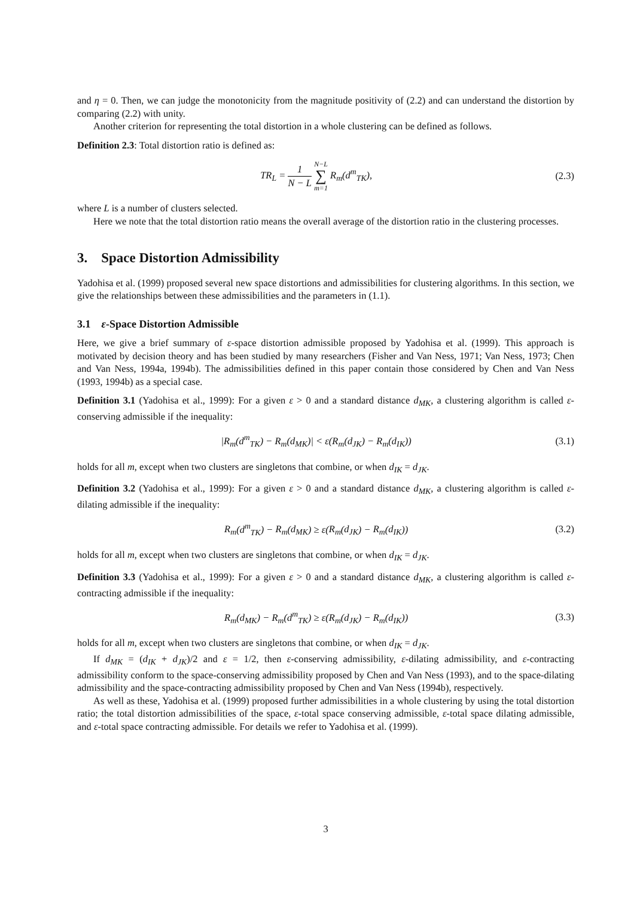and η = 0. Then, we can judge the monotonicity from the magnitude positivity of (2.2) and can understand the distortion by comparing (2.2) with unity.
Another criterion for representing the total distortion in a whole clustering can be defined as follows.
Definition 2.3: Total distortion ratio is defined as:
TR<sub>L</sub> = 1 N − L N−L ∑ m=1 R<sub>m</sub>(d<sup>m</sup><sub>TK</sub>), (2.3)
where L is a number of clusters selected.
Here we note that the total distortion ratio means the overall average of the distortion ratio in the clustering processes.
3. Space Distortion Admissibility
Yadohisa et al. (1999) proposed several new space distortions and admissibilities for clustering algorithms. In this section, we give the relationships between these admissibilities and the parameters in (1.1).
3.1 ε-Space Distortion Admissible
Here, we give a brief summary of ε-space distortion admissible proposed by Yadohisa et al. (1999). This approach is motivated by decision theory and has been studied by many researchers (Fisher and Van Ness, 1971; Van Ness, 1973; Chen and Van Ness, 1994a, 1994b). The admissibilities defined in this paper contain those considered by Chen and Van Ness (1993, 1994b) as a special case.
Definition 3.1 (Yadohisa et al., 1999): For a given ε > 0 and a standard distance d<sub>MK</sub>, a clustering algorithm is called ε-conserving admissible if the inequality:
|R<sub>m</sub>(d<sup>m</sup><sub>TK</sub>) − R<sub>m</sub>(d<sub>MK</sub>)| < ε(R<sub>m</sub>(d<sub>JK</sub>) − R<sub>m</sub>(d<sub>IK</sub>)) (3.1)
holds for all m, except when two clusters are singletons that combine, or when d<sub>IK</sub> = d<sub>JK</sub>.
Definition 3.2 (Yadohisa et al., 1999): For a given ε > 0 and a standard distance d<sub>MK</sub>, a clustering algorithm is called ε-dilating admissible if the inequality:
R<sub>m</sub>(d<sup>m</sup><sub>TK</sub>) − R<sub>m</sub>(d<sub>MK</sub>) ≥ ε(R<sub>m</sub>(d<sub>JK</sub>) − R<sub>m</sub>(d<sub>IK</sub>)) (3.2)
holds for all m, except when two clusters are singletons that combine, or when d<sub>IK</sub> = d<sub>JK</sub>.
Definition 3.3 (Yadohisa et al., 1999): For a given ε > 0 and a standard distance d<sub>MK</sub>, a clustering algorithm is called ε-contracting admissible if the inequality:
R<sub>m</sub>(d<sub>MK</sub>) − R<sub>m</sub>(d<sup>m</sup><sub>TK</sub>) ≥ ε(R<sub>m</sub>(d<sub>JK</sub>) − R<sub>m</sub>(d<sub>IK</sub>)) (3.3)
holds for all m, except when two clusters are singletons that combine, or when d<sub>IK</sub> = d<sub>JK</sub>.
If d<sub>MK</sub> = (d<sub>IK</sub> + d<sub>JK</sub>)/2 and ε = 1/2, then ε-conserving admissibility, ε-dilating admissibility, and ε-contracting admissibility conform to the space-conserving admissibility proposed by Chen and Van Ness (1993), and to the space-dilating admissibility and the space-contracting admissibility proposed by Chen and Van Ness (1994b), respectively.
As well as these, Yadohisa et al. (1999) proposed further admissibilities in a whole clustering by using the total distortion ratio; the total distortion admissibilities of the space, ε-total space conserving admissible, ε-total space dilating admissible, and ε-total space contracting admissible. For details we refer to Yadohisa et al. (1999).
3